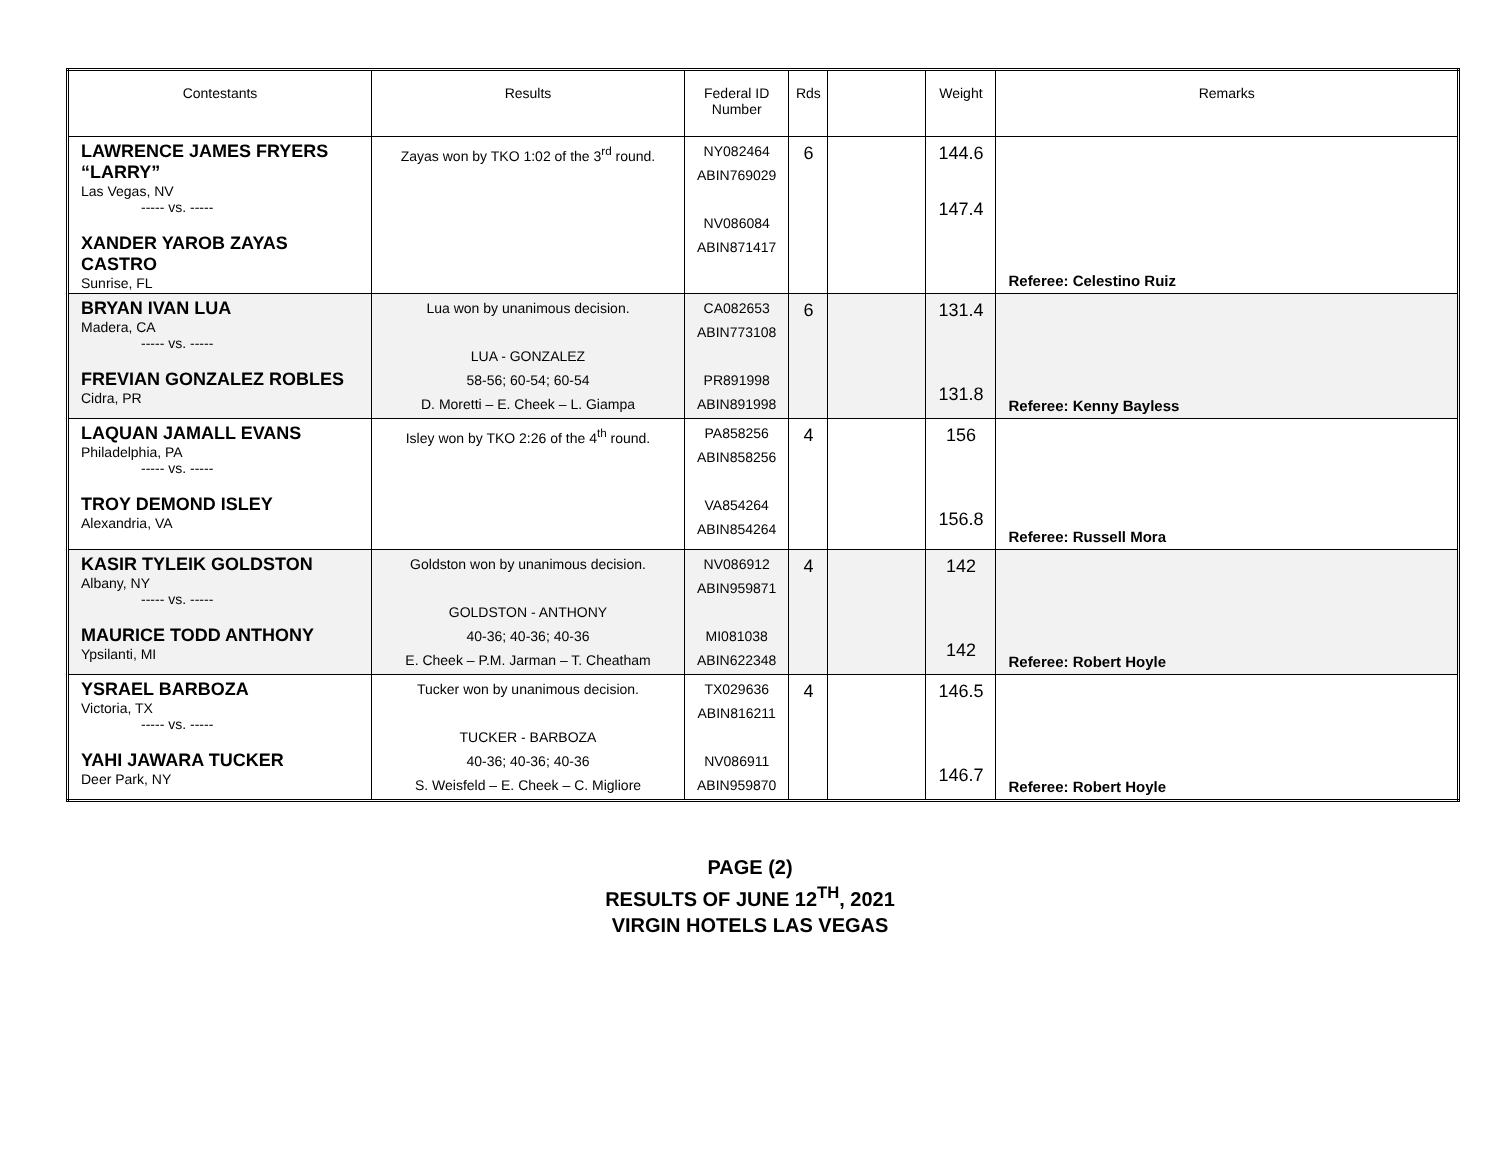| Contestants | Results | Federal ID Number | Rds | | Weight | Remarks |
| --- | --- | --- | --- | --- | --- | --- |
| LAWRENCE JAMES FRYERS “LARRY” Las Vegas, NV ----- vs. ----- XANDER YAROB ZAYAS CASTRO Sunrise, FL | Zayas won by TKO 1:02 of the 3<sup>rd</sup> round. | NY082464 ABIN769029 NV086084 ABIN871417 | 6 | | 144.6 147.4 | Referee: Celestino Ruiz |
| BRYAN IVAN LUA Madera, CA ----- vs. ----- FREVIAN GONZALEZ ROBLES Cidra, PR | Lua won by unanimous decision. LUA - GONZALEZ 58-56; 60-54; 60-54 D. Moretti – E. Cheek – L. Giampa | CA082653 ABIN773108 PR891998 ABIN891998 | 6 | | 131.4 131.8 | Referee: Kenny Bayless |
| LAQUAN JAMALL EVANS Philadelphia, PA ----- vs. ----- TROY DEMOND ISLEY Alexandria, VA | Isley won by TKO 2:26 of the 4<sup>th</sup> round. | PA858256 ABIN858256 VA854264 ABIN854264 | 4 | | 156 156.8 | Referee: Russell Mora |
| KASIR TYLEIK GOLDSTON Albany, NY ----- vs. ----- MAURICE TODD ANTHONY Ypsilanti, MI | Goldston won by unanimous decision. GOLDSTON - ANTHONY 40-36; 40-36; 40-36 E. Cheek – P.M. Jarman – T. Cheatham | NV086912 ABIN959871 MI081038 ABIN622348 | 4 | | 142 142 | Referee: Robert Hoyle |
| YSRAEL BARBOZA Victoria, TX ----- vs. ----- YAHI JAWARA TUCKER Deer Park, NY | Tucker won by unanimous decision. TUCKER - BARBOZA 40-36; 40-36; 40-36 S. Weisfeld – E. Cheek – C. Migliore | TX029636 ABIN816211 NV086911 ABIN959870 | 4 | | 146.5 146.7 | Referee: Robert Hoyle |
PAGE (2)
RESULTS OF JUNE 12<sup>TH</sup>, 2021
VIRGIN HOTELS LAS VEGAS